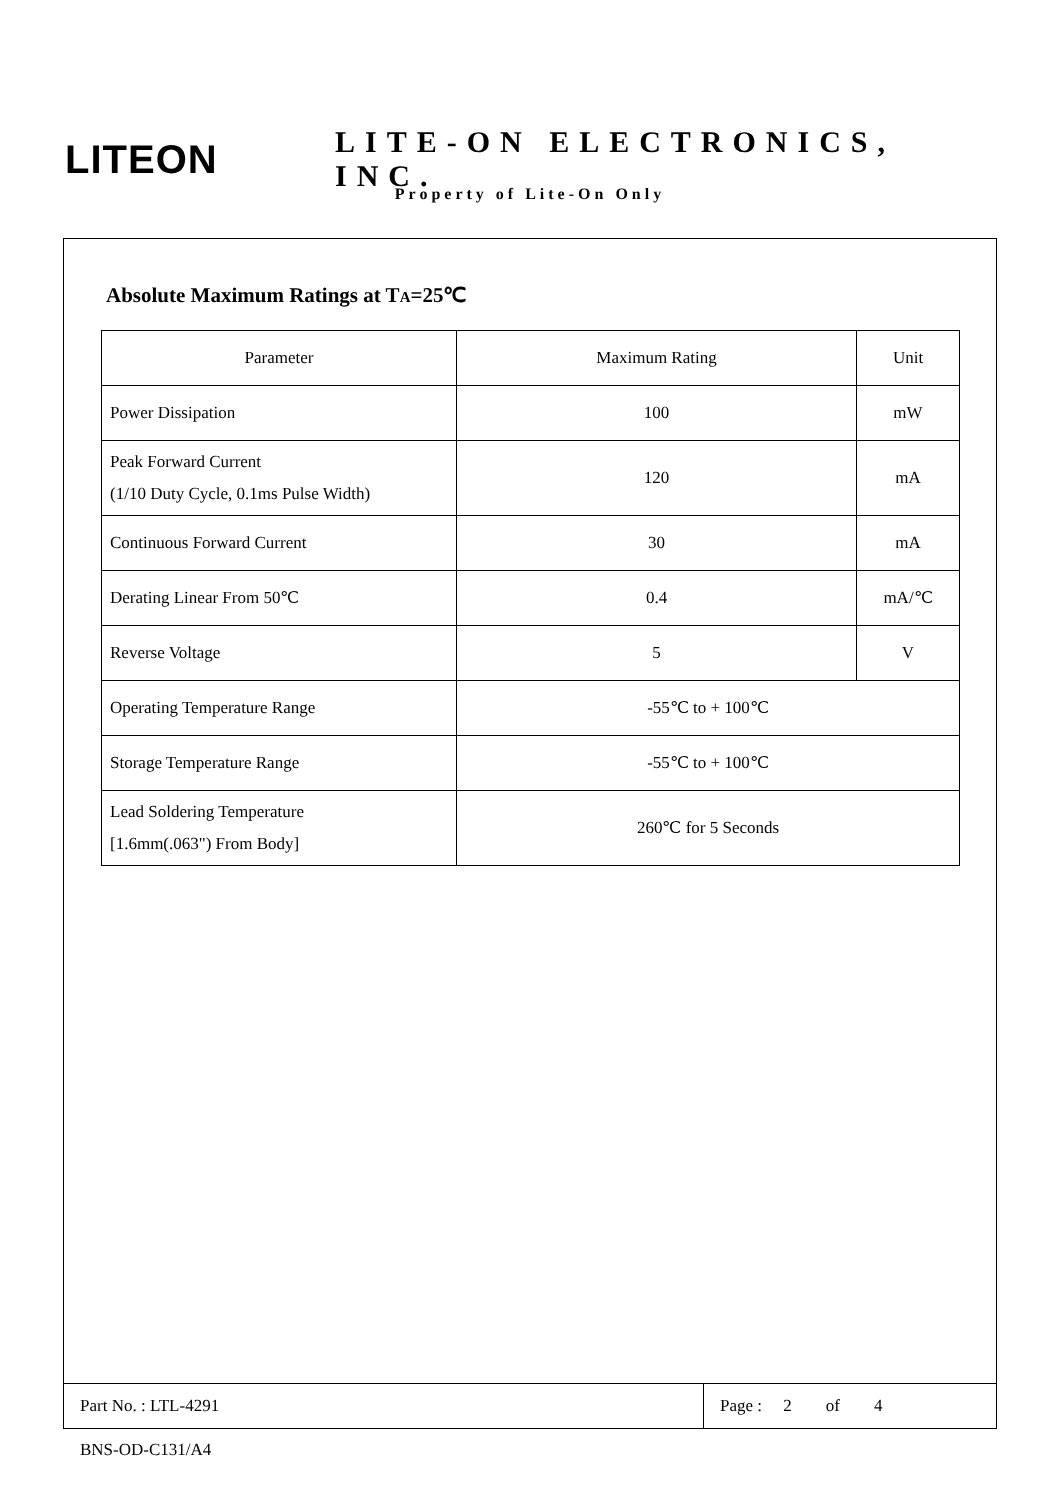LITEON
LITE-ON ELECTRONICS, INC.
Property of Lite-On Only
Absolute Maximum Ratings at TA=25℃
| Parameter | Maximum Rating | Unit |
| --- | --- | --- |
| Power Dissipation | 100 | mW |
| Peak Forward Current (1/10 Duty Cycle, 0.1ms Pulse Width) | 120 | mA |
| Continuous Forward Current | 30 | mA |
| Derating Linear From 50℃ | 0.4 | mA/℃ |
| Reverse Voltage | 5 | V |
| Operating Temperature Range | -55℃ to + 100℃ | |
| Storage Temperature Range | -55℃ to + 100℃ | |
| Lead Soldering Temperature [1.6mm(.063") From Body] | 260℃ for 5 Seconds | |
Part No. : LTL-4291 Page : 2 of 4
BNS-OD-C131/A4